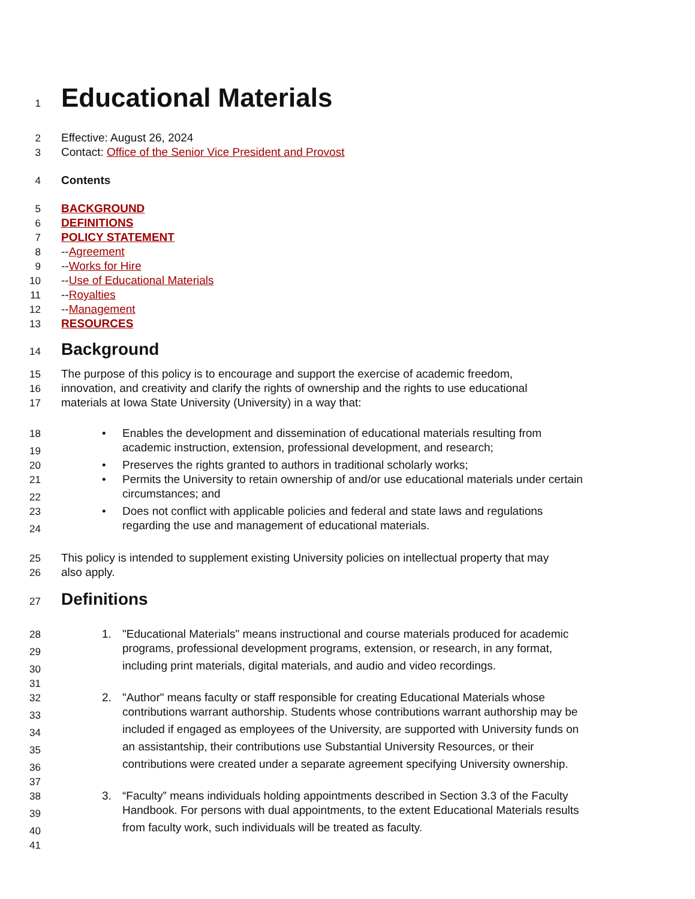1
Educational Materials
2 Effective: August 26, 2024
3 Contact: Office of the Senior Vice President and Provost
4 Contents
5 BACKGROUND
6 DEFINITIONS
7 POLICY STATEMENT
8 --Agreement
9 --Works for Hire
10 --Use of Educational Materials
11 --Royalties
12 --Management
13 RESOURCES
14
Background
15 The purpose of this policy is to encourage and support the exercise of academic freedom,
16 innovation, and creativity and clarify the rights of ownership and the rights to use educational
17 materials at Iowa State University (University) in a way that:
18 • Enables the development and dissemination of educational materials resulting from
19 academic instruction, extension, professional development, and research;
20 • Preserves the rights granted to authors in traditional scholarly works;
21 • Permits the University to retain ownership of and/or use educational materials under certain
22 circumstances; and
23 • Does not conflict with applicable policies and federal and state laws and regulations
24 regarding the use and management of educational materials.
25 This policy is intended to supplement existing University policies on intellectual property that may
26 also apply.
27
Definitions
28 1. "Educational Materials" means instructional and course materials produced for academic
29 programs, professional development programs, extension, or research, in any format,
30 including print materials, digital materials, and audio and video recordings.
31
32 2. "Author" means faculty or staff responsible for creating Educational Materials whose
33 contributions warrant authorship. Students whose contributions warrant authorship may be
34 included if engaged as employees of the University, are supported with University funds on
35 an assistantship, their contributions use Substantial University Resources, or their
36 contributions were created under a separate agreement specifying University ownership.
37
38 3. “Faculty” means individuals holding appointments described in Section 3.3 of the Faculty
39 Handbook. For persons with dual appointments, to the extent Educational Materials results
40 from faculty work, such individuals will be treated as faculty.
41